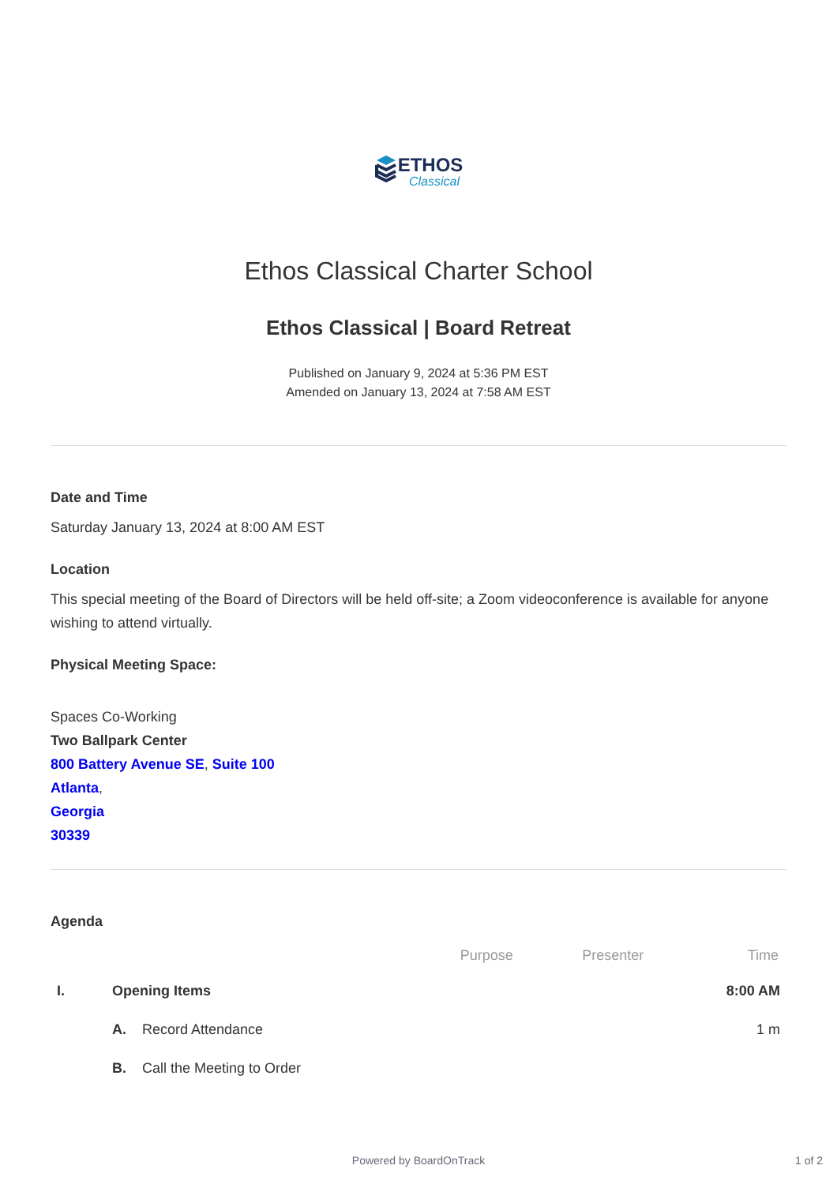ETHOS
Classical
Ethos Classical Charter School
Ethos Classical | Board Retreat
Published on January 9, 2024 at 5:36 PM EST
Amended on January 13, 2024 at 7:58 AM EST
Date and Time
Saturday January 13, 2024 at 8:00 AM EST
Location
This special meeting of the Board of Directors will be held off-site; a Zoom videoconference is available for anyone wishing to attend virtually.
Physical Meeting Space:
Spaces Co-Working
Two Ballpark Center
800 Battery Avenue SE, Suite 100
Atlanta,
Georgia
30339
Agenda
| | | Purpose | Presenter | Time |
| --- | --- | --- | --- | --- |
| I. | Opening Items | | | 8:00 AM |
| | A. Record Attendance | | | 1 m |
| | B. Call the Meeting to Order | | | |
Powered by BoardOnTrack 1 of 2